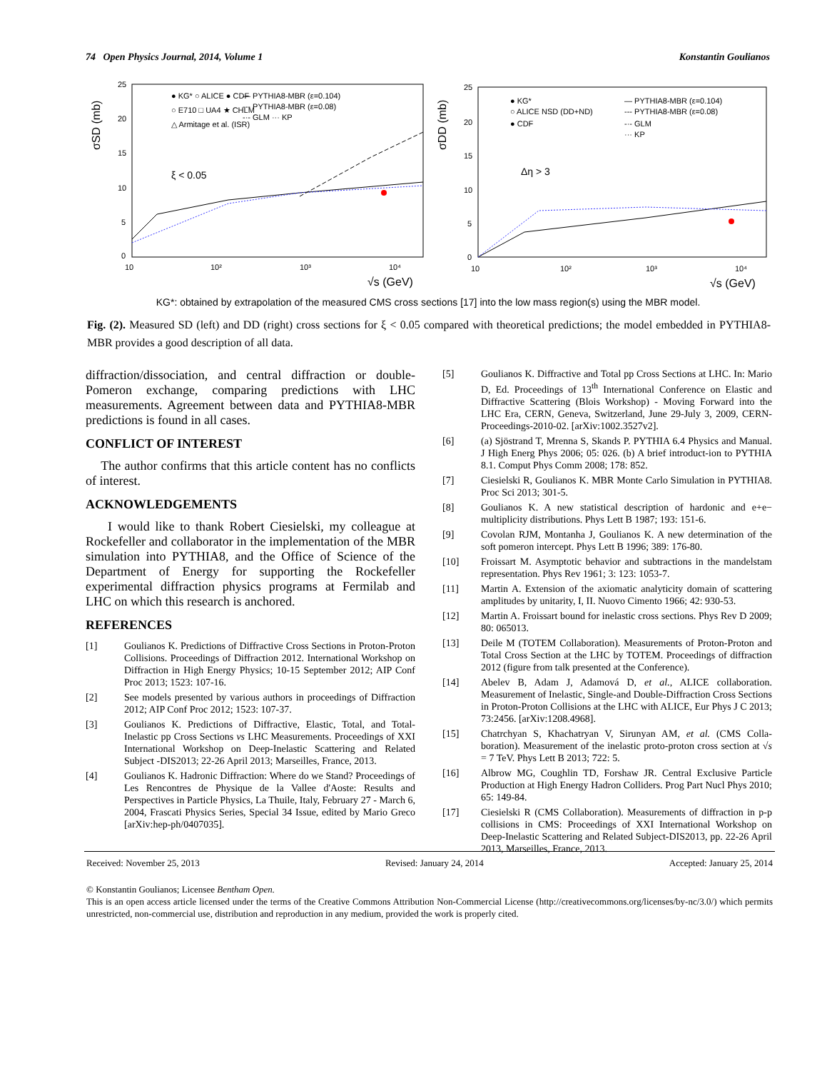74 Open Physics Journal, 2014, Volume 1 Konstantin Goulianos
σSD (mb)
25
20
15
10
5
0
10
10²
10³
10⁴
√s (GeV)
● KG* ○ ALICE ● CDF
○ E710 □ UA4 ★ CHLM
△ Armitage et al. (ISR)
— PYTHIA8-MBR (ε=0.104)
--- PYTHIA8-MBR (ε=0.08)
-·- GLM ··· KP
ξ < 0.05
σDD (mb)
25
20
15
10
5
0
10
10²
10³
10⁴
√s (GeV)
● KG*
○ ALICE NSD (DD+ND)
● CDF
— PYTHIA8-MBR (ε=0.104)
--- PYTHIA8-MBR (ε=0.08)
-·- GLM
··· KP
Δη > 3
KG*: obtained by extrapolation of the measured CMS cross sections [17] into the low mass region(s) using the MBR model.
Fig. (2). Measured SD (left) and DD (right) cross sections for ξ < 0.05 compared with theoretical predictions; the model embedded in PYTHIA8-MBR provides a good description of all data.
diffraction/dissociation, and central diffraction or double-Pomeron exchange, comparing predictions with LHC measurements. Agreement between data and PYTHIA8-MBR predictions is found in all cases.
CONFLICT OF INTEREST
The author confirms that this article content has no conflicts of interest.
ACKNOWLEDGEMENTS
I would like to thank Robert Ciesielski, my colleague at Rockefeller and collaborator in the implementation of the MBR simulation into PYTHIA8, and the Office of Science of the Department of Energy for supporting the Rockefeller experimental diffraction physics programs at Fermilab and LHC on which this research is anchored.
REFERENCES
[1] Goulianos K. Predictions of Diffractive Cross Sections in Proton-Proton Collisions. Proceedings of Diffraction 2012. International Workshop on Diffraction in High Energy Physics; 10-15 September 2012; AIP Conf Proc 2013; 1523: 107-16.
[2] See models presented by various authors in proceedings of Diffraction 2012; AIP Conf Proc 2012; 1523: 107-37.
[3] Goulianos K. Predictions of Diffractive, Elastic, Total, and Total-Inelastic pp Cross Sections vs LHC Measurements. Proceedings of XXI International Workshop on Deep-Inelastic Scattering and Related Subject -DIS2013; 22-26 April 2013; Marseilles, France, 2013.
[4] Goulianos K. Hadronic Diffraction: Where do we Stand? Proceedings of Les Rencontres de Physique de la Vallee d'Aoste: Results and Perspectives in Particle Physics, La Thuile, Italy, February 27 - March 6, 2004, Frascati Physics Series, Special 34 Issue, edited by Mario Greco [arXiv:hep-ph/0407035].
[5] Goulianos K. Diffractive and Total pp Cross Sections at LHC. In: Mario D, Ed. Proceedings of 13<sup>th</sup> International Conference on Elastic and Diffractive Scattering (Blois Workshop) - Moving Forward into the LHC Era, CERN, Geneva, Switzerland, June 29-July 3, 2009, CERN-Proceedings-2010-02. [arXiv:1002.3527v2].
[6] (a) Sjöstrand T, Mrenna S, Skands P. PYTHIA 6.4 Physics and Manual. J High Energ Phys 2006; 05: 026. (b) A brief introduct-ion to PYTHIA 8.1. Comput Phys Comm 2008; 178: 852.
[7] Ciesielski R, Goulianos K. MBR Monte Carlo Simulation in PYTHIA8. Proc Sci 2013; 301-5.
[8] Goulianos K. A new statistical description of hardonic and e+e− multiplicity distributions. Phys Lett B 1987; 193: 151-6.
[9] Covolan RJM, Montanha J, Goulianos K. A new determination of the soft pomeron intercept. Phys Lett B 1996; 389: 176-80.
[10] Froissart M. Asymptotic behavior and subtractions in the mandelstam representation. Phys Rev 1961; 3: 123: 1053-7.
[11] Martin A. Extension of the axiomatic analyticity domain of scattering amplitudes by unitarity, I, II. Nuovo Cimento 1966; 42: 930-53.
[12] Martin A. Froissart bound for inelastic cross sections. Phys Rev D 2009; 80: 065013.
[13] Deile M (TOTEM Collaboration). Measurements of Proton-Proton and Total Cross Section at the LHC by TOTEM. Proceedings of diffraction 2012 (figure from talk presented at the Conference).
[14] Abelev B, Adam J, Adamová D, et al., ALICE collaboration. Measurement of Inelastic, Single-and Double-Diffraction Cross Sections in Proton-Proton Collisions at the LHC with ALICE, Eur Phys J C 2013; 73:2456. [arXiv:1208.4968].
[15] Chatrchyan S, Khachatryan V, Sirunyan AM, et al. (CMS Colla-boration). Measurement of the inelastic proto-proton cross section at √s = 7 TeV. Phys Lett B 2013; 722: 5.
[16] Albrow MG, Coughlin TD, Forshaw JR. Central Exclusive Particle Production at High Energy Hadron Colliders. Prog Part Nucl Phys 2010; 65: 149-84.
[17] Ciesielski R (CMS Collaboration). Measurements of diffraction in p-p collisions in CMS: Proceedings of XXI International Workshop on Deep-Inelastic Scattering and Related Subject-DIS2013, pp. 22-26 April 2013, Marseilles, France, 2013.
Received: November 25, 2013 Revised: January 24, 2014 Accepted: January 25, 2014
© Konstantin Goulianos; Licensee Bentham Open.
This is an open access article licensed under the terms of the Creative Commons Attribution Non-Commercial License (http://creativecommons.org/licenses/by-nc/3.0/) which permits unrestricted, non-commercial use, distribution and reproduction in any medium, provided the work is properly cited.